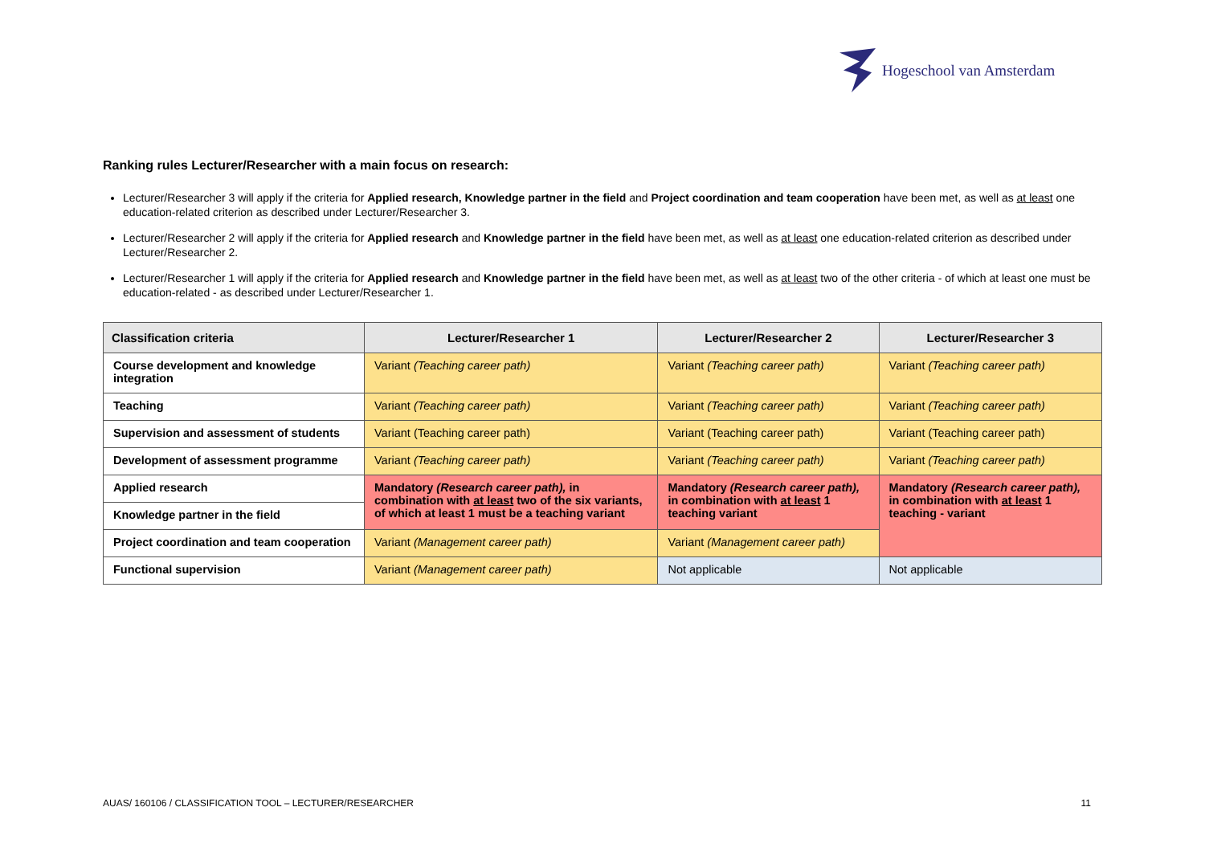Hogeschool van Amsterdam
Ranking rules Lecturer/Researcher with a main focus on research:
Lecturer/Researcher 3 will apply if the criteria for Applied research, Knowledge partner in the field and Project coordination and team cooperation have been met, as well as at least one education-related criterion as described under Lecturer/Researcher 3.
Lecturer/Researcher 2 will apply if the criteria for Applied research and Knowledge partner in the field have been met, as well as at least one education-related criterion as described under Lecturer/Researcher 2.
Lecturer/Researcher 1 will apply if the criteria for Applied research and Knowledge partner in the field have been met, as well as at least two of the other criteria - of which at least one must be education-related - as described under Lecturer/Researcher 1.
| Classification criteria | Lecturer/Researcher 1 | Lecturer/Researcher 2 | Lecturer/Researcher 3 |
| --- | --- | --- | --- |
| Course development and knowledge integration | Variant (Teaching career path) | Variant (Teaching career path) | Variant (Teaching career path) |
| Teaching | Variant (Teaching career path) | Variant (Teaching career path) | Variant (Teaching career path) |
| Supervision and assessment of students | Variant (Teaching career path) | Variant (Teaching career path) | Variant (Teaching career path) |
| Development of assessment programme | Variant (Teaching career path) | Variant (Teaching career path) | Variant (Teaching career path) |
| Applied research | Mandatory (Research career path), in combination with at least two of the six variants, of which at least 1 must be a teaching variant | Mandatory (Research career path), in combination with at least 1 teaching variant | Mandatory (Research career path), in combination with at least 1 teaching - variant |
| Knowledge partner in the field | | | |
| Project coordination and team cooperation | Variant (Management career path) | Variant (Management career path) | |
| Functional supervision | Variant (Management career path) | Not applicable | Not applicable |
AUAS/ 160106 / CLASSIFICATION TOOL – LECTURER/RESEARCHER 11